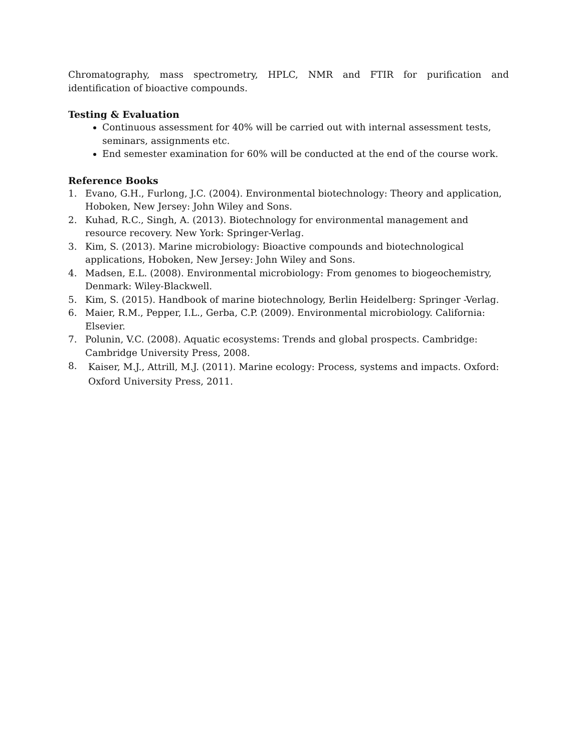Chromatography, mass spectrometry, HPLC, NMR and FTIR for purification and identification of bioactive compounds.
Testing & Evaluation
Continuous assessment for 40% will be carried out with internal assessment tests, seminars, assignments etc.
End semester examination for 60% will be conducted at the end of the course work.
Reference Books
1. Evano, G.H., Furlong, J.C. (2004). Environmental biotechnology: Theory and application, Hoboken, New Jersey: John Wiley and Sons.
2. Kuhad, R.C., Singh, A. (2013). Biotechnology for environmental management and resource recovery. New York: Springer-Verlag.
3. Kim, S. (2013). Marine microbiology: Bioactive compounds and biotechnological applications, Hoboken, New Jersey: John Wiley and Sons.
4. Madsen, E.L. (2008). Environmental microbiology: From genomes to biogeochemistry, Denmark: Wiley-Blackwell.
5. Kim, S. (2015). Handbook of marine biotechnology, Berlin Heidelberg: Springer -Verlag.
6. Maier, R.M., Pepper, I.L., Gerba, C.P. (2009). Environmental microbiology. California: Elsevier.
7. Polunin, V.C. (2008). Aquatic ecosystems: Trends and global prospects. Cambridge: Cambridge University Press, 2008.
8. Kaiser, M.J., Attrill, M.J. (2011). Marine ecology: Process, systems and impacts. Oxford: Oxford University Press, 2011.